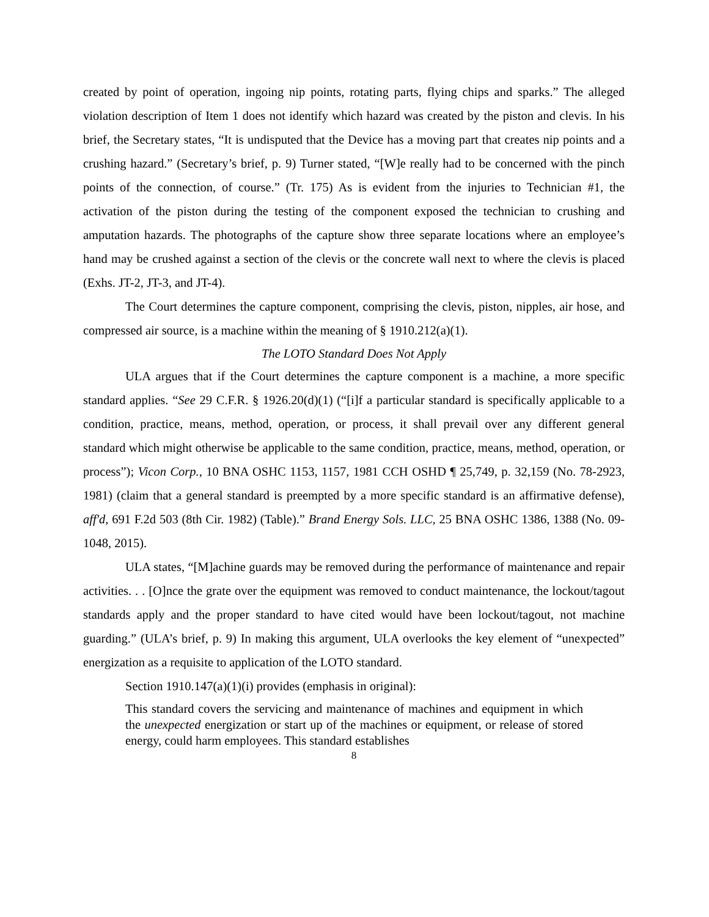created by point of operation, ingoing nip points, rotating parts, flying chips and sparks.” The alleged violation description of Item 1 does not identify which hazard was created by the piston and clevis. In his brief, the Secretary states, “It is undisputed that the Device has a moving part that creates nip points and a crushing hazard.” (Secretary’s brief, p. 9) Turner stated, “[W]e really had to be concerned with the pinch points of the connection, of course.” (Tr. 175) As is evident from the injuries to Technician #1, the activation of the piston during the testing of the component exposed the technician to crushing and amputation hazards. The photographs of the capture show three separate locations where an employee’s hand may be crushed against a section of the clevis or the concrete wall next to where the clevis is placed (Exhs. JT-2, JT-3, and JT-4).
The Court determines the capture component, comprising the clevis, piston, nipples, air hose, and compressed air source, is a machine within the meaning of § 1910.212(a)(1).
The LOTO Standard Does Not Apply
ULA argues that if the Court determines the capture component is a machine, a more specific standard applies. “See 29 C.F.R. § 1926.20(d)(1) (“[i]f a particular standard is specifically applicable to a condition, practice, means, method, operation, or process, it shall prevail over any different general standard which might otherwise be applicable to the same condition, practice, means, method, operation, or process”); Vicon Corp., 10 BNA OSHC 1153, 1157, 1981 CCH OSHD ¶ 25,749, p. 32,159 (No. 78-2923, 1981) (claim that a general standard is preempted by a more specific standard is an affirmative defense), aff'd, 691 F.2d 503 (8th Cir. 1982) (Table).” Brand Energy Sols. LLC, 25 BNA OSHC 1386, 1388 (No. 09-1048, 2015).
ULA states, “[M]achine guards may be removed during the performance of maintenance and repair activities. . . [O]nce the grate over the equipment was removed to conduct maintenance, the lockout/tagout standards apply and the proper standard to have cited would have been lockout/tagout, not machine guarding.” (ULA’s brief, p. 9) In making this argument, ULA overlooks the key element of “unexpected” energization as a requisite to application of the LOTO standard.
Section 1910.147(a)(1)(i) provides (emphasis in original):
This standard covers the servicing and maintenance of machines and equipment in which the unexpected energization or start up of the machines or equipment, or release of stored energy, could harm employees. This standard establishes
8